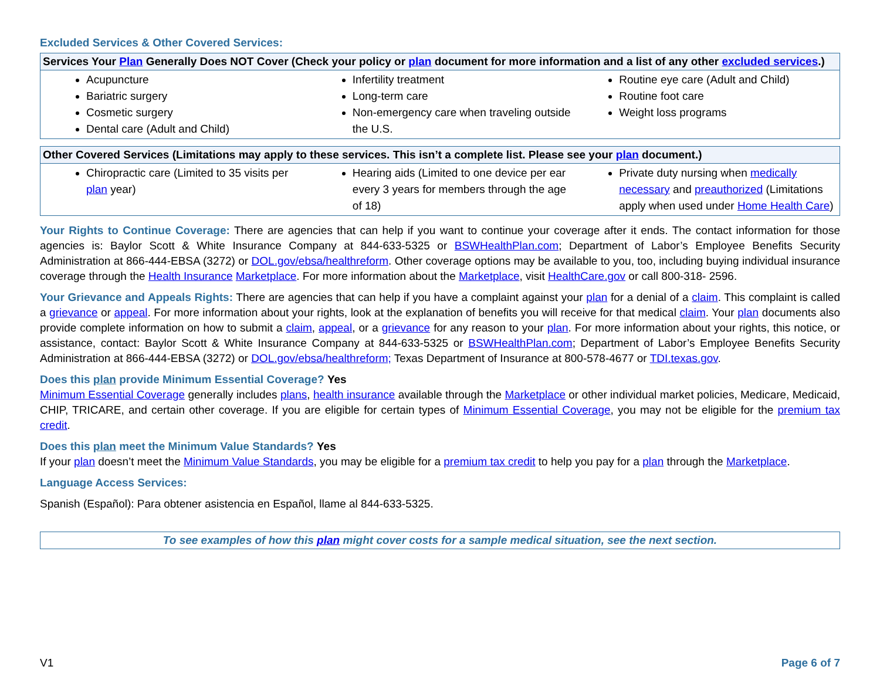Excluded Services & Other Covered Services:
| Services Your Plan Generally Does NOT Cover (Check your policy or plan document for more information and a list of any other excluded services .) | | |
| --- | --- | --- |
| Acupuncture Bariatric surgery Cosmetic surgery Dental care (Adult and Child) | Infertility treatment Long-term care Non-emergency care when traveling outside the U.S. | Routine eye care (Adult and Child) Routine foot care Weight loss programs |
| Other Covered Services (Limitations may apply to these services. This isn’t a complete list. Please see your plan document.) | | |
| --- | --- | --- |
| Chiropractic care (Limited to 35 visits per plan year) | Hearing aids (Limited to one device per ear every 3 years for members through the age of 18) | Private duty nursing when medically necessary and preauthorized (Limitations apply when used under Home Health Care ) |
Your Rights to Continue Coverage: There are agencies that can help if you want to continue your coverage after it ends. The contact information for those agencies is: Baylor Scott & White Insurance Company at 844-633-5325 or BSWHealthPlan.com; Department of Labor’s Employee Benefits Security Administration at 866-444-EBSA (3272) or DOL.gov/ebsa/healthreform. Other coverage options may be available to you, too, including buying individual insurance coverage through the Health Insurance Marketplace. For more information about the Marketplace, visit HealthCare.gov or call 800-318- 2596.
Your Grievance and Appeals Rights: There are agencies that can help if you have a complaint against your plan for a denial of a claim. This complaint is called a grievance or appeal. For more information about your rights, look at the explanation of benefits you will receive for that medical claim. Your plan documents also provide complete information on how to submit a claim, appeal, or a grievance for any reason to your plan. For more information about your rights, this notice, or assistance, contact: Baylor Scott & White Insurance Company at 844-633-5325 or BSWHealthPlan.com; Department of Labor’s Employee Benefits Security Administration at 866-444-EBSA (3272) or DOL.gov/ebsa/healthreform; Texas Department of Insurance at 800-578-4677 or TDI.texas.gov.
Does this plan provide Minimum Essential Coverage? Yes
Minimum Essential Coverage generally includes plans, health insurance available through the Marketplace or other individual market policies, Medicare, Medicaid, CHIP, TRICARE, and certain other coverage. If you are eligible for certain types of Minimum Essential Coverage, you may not be eligible for the premium tax credit.
Does this plan meet the Minimum Value Standards? Yes
If your plan doesn’t meet the Minimum Value Standards, you may be eligible for a premium tax credit to help you pay for a plan through the Marketplace.
Language Access Services:
Spanish (Español): Para obtener asistencia en Español, llame al 844-633-5325.
To see examples of how this plan might cover costs for a sample medical situation, see the next section.
V1 Page 6 of 7